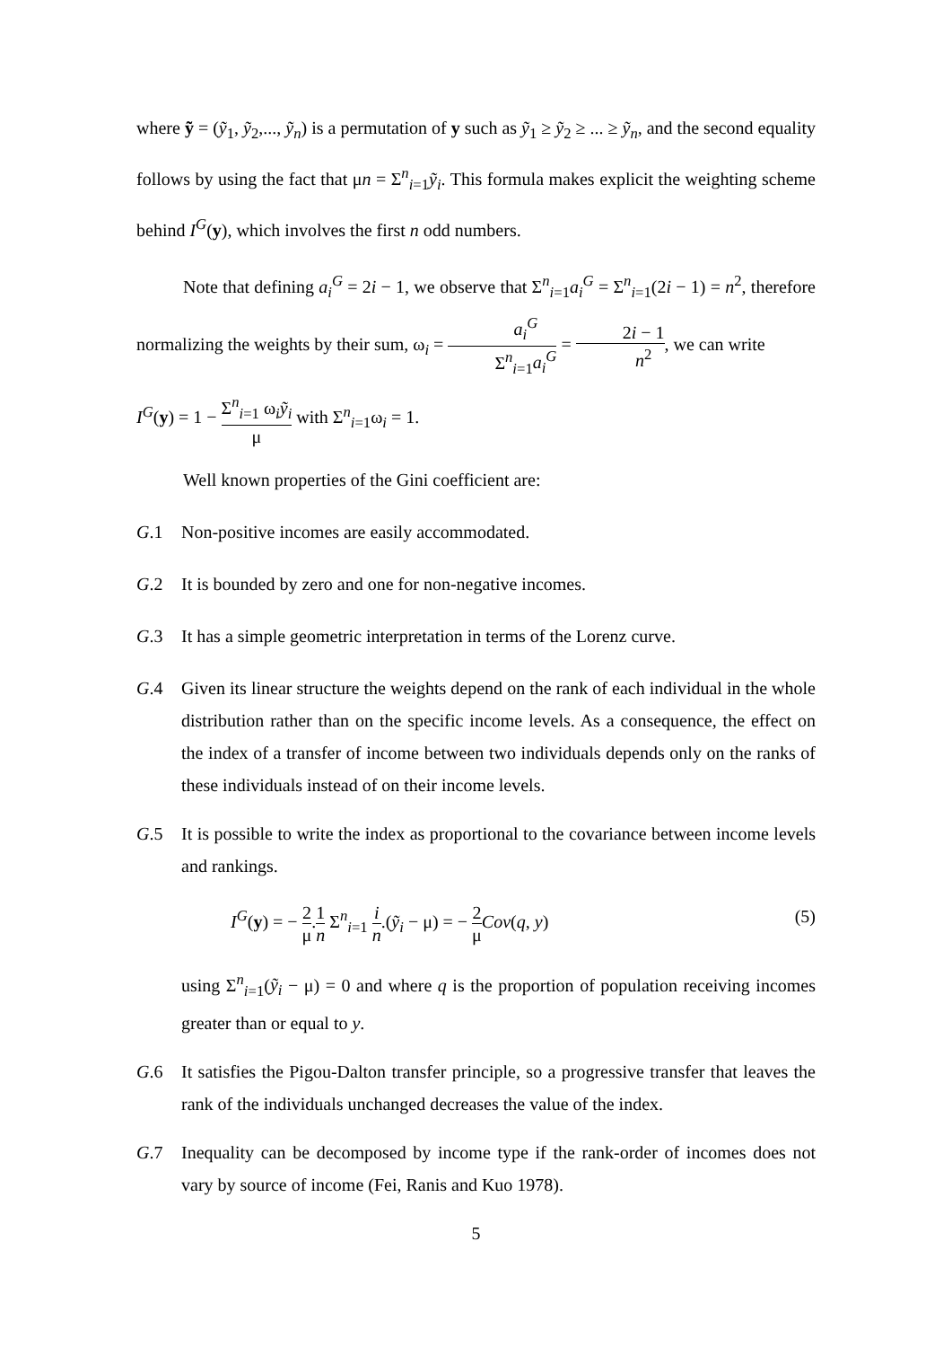where ỹ = (ỹ<sub>1</sub>, ỹ<sub>2</sub>,..., ỹ<sub>n</sub>) is a permutation of y such as ỹ<sub>1</sub> ≥ ỹ<sub>2</sub> ≥ ... ≥ ỹ<sub>n</sub>, and the second equality follows by using the fact that μn = Σ<sup>n</sup><sub>i=1</sub>ỹ<sub>i</sub>. This formula makes explicit the weighting scheme behind I<sup>G</sup>(y), which involves the first n odd numbers.
Note that defining a<sub>i</sub><sup>G</sup> = 2i − 1, we observe that Σ<sup>n</sup><sub>i=1</sub>a<sub>i</sub><sup>G</sup> = Σ<sup>n</sup><sub>i=1</sub>(2i − 1) = n<sup>2</sup>, therefore normalizing the weights by their sum, ω<sub>i</sub> = a<sub>i</sub><sup>G</sup> Σ<sup>n</sup><sub>i=1</sub>a<sub>i</sub><sup>G</sup> = 2i − 1 n<sup>2</sup>, we can write
I<sup>G</sup>(y) = 1 − Σ<sup>n</sup><sub>i=1</sub> ω<sub>i</sub>ỹ<sub>i</sub> μ with Σ<sup>n</sup><sub>i=1</sub>ω<sub>i</sub> = 1.
Well known properties of the Gini coefficient are:
G.1 Non-positive incomes are easily accommodated.
G.2 It is bounded by zero and one for non-negative incomes.
G.3 It has a simple geometric interpretation in terms of the Lorenz curve.
G.4 Given its linear structure the weights depend on the rank of each individual in the whole distribution rather than on the specific income levels. As a consequence, the effect on the index of a transfer of income between two individuals depends only on the ranks of these individuals instead of on their income levels.
G.5 It is possible to write the index as proportional to the covariance between income levels and rankings.
I<sup>G</sup>(y) = − 2 μ.1 n Σ<sup>n</sup><sub>i=1</sub> i n.(ỹ<sub>i</sub> − μ) = − 2 μ Cov(q, y) (5)
using Σ<sup>n</sup><sub>i=1</sub>(ỹ<sub>i</sub> − μ) = 0 and where q is the proportion of population receiving incomes greater than or equal to y.
G.6 It satisfies the Pigou-Dalton transfer principle, so a progressive transfer that leaves the rank of the individuals unchanged decreases the value of the index.
G.7 Inequality can be decomposed by income type if the rank-order of incomes does not vary by source of income (Fei, Ranis and Kuo 1978).
5